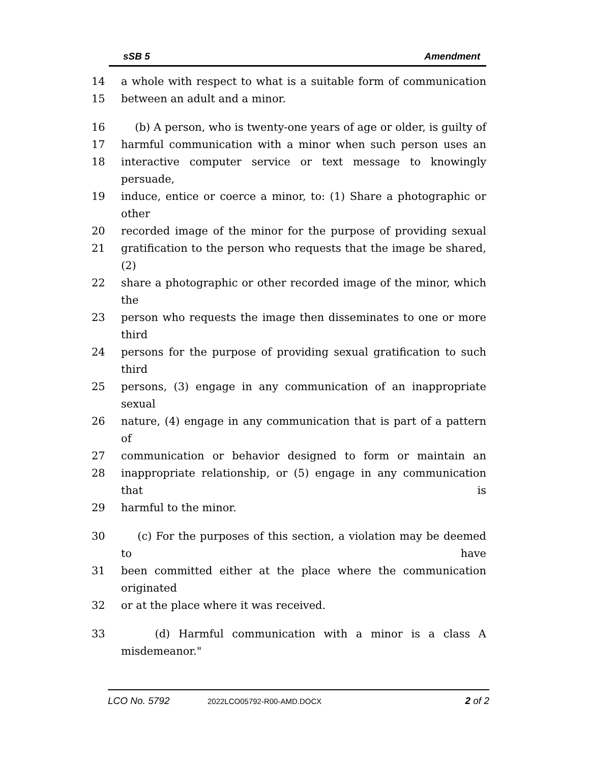sSB 5 Amendment
14 a whole with respect to what is a suitable form of communication
15 between an adult and a minor.
16 (b) A person, who is twenty-one years of age or older, is guilty of
17 harmful communication with a minor when such person uses an
18 interactive computer service or text message to knowingly persuade,
19 induce, entice or coerce a minor, to: (1) Share a photographic or other
20 recorded image of the minor for the purpose of providing sexual
21 gratification to the person who requests that the image be shared, (2)
22 share a photographic or other recorded image of the minor, which the
23 person who requests the image then disseminates to one or more third
24 persons for the purpose of providing sexual gratification to such third
25 persons, (3) engage in any communication of an inappropriate sexual
26 nature, (4) engage in any communication that is part of a pattern of
27 communication or behavior designed to form or maintain an
28 inappropriate relationship, or (5) engage in any communication that is
29 harmful to the minor.
30 (c) For the purposes of this section, a violation may be deemed to have
31 been committed either at the place where the communication originated
32 or at the place where it was received.
33 (d) Harmful communication with a minor is a class A misdemeanor."
LCO No. 5792 2022LCO05792-R00-AMD.DOCX 2 of 2